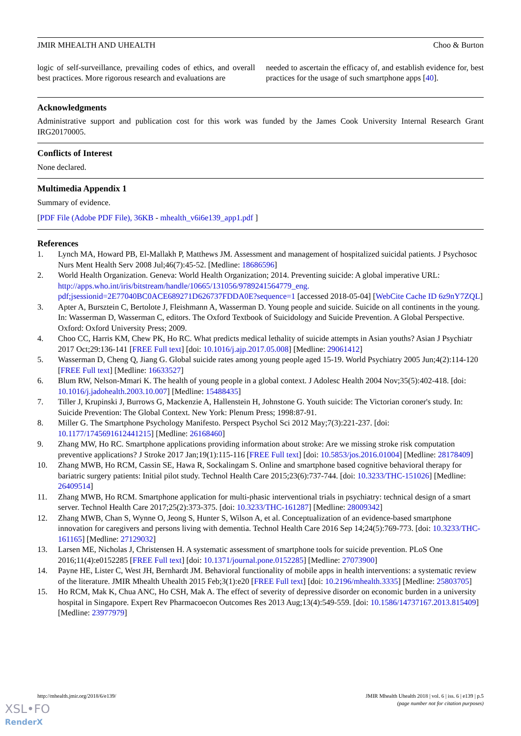JMIR MHEALTH AND UHEALTH Choo & Burton
logic of self-surveillance, prevailing codes of ethics, and overall best practices. More rigorous research and evaluations are
needed to ascertain the efficacy of, and establish evidence for, best practices for the usage of such smartphone apps [40].
Acknowledgments
Administrative support and publication cost for this work was funded by the James Cook University Internal Research Grant IRG20170005.
Conflicts of Interest
None declared.
Multimedia Appendix 1
Summary of evidence.
[PDF File (Adobe PDF File), 36KB - mhealth_v6i6e139_app1.pdf ]
References
1. Lynch MA, Howard PB, El-Mallakh P, Matthews JM. Assessment and management of hospitalized suicidal patients. J Psychosoc Nurs Ment Health Serv 2008 Jul;46(7):45-52. [Medline: 18686596]
2. World Health Organization. Geneva: World Health Organization; 2014. Preventing suicide: A global imperative URL: http://apps.who.int/iris/bitstream/handle/10665/131056/9789241564779_eng.
pdf;jsessionid=2E77040BC0ACE689271D626737FDDA0E?sequence=1 [accessed 2018-05-04] [WebCite Cache ID 6z9nY7ZQL]
3. Apter A, Bursztein C, Bertolote J, Fleishmann A, Wasserman D. Young people and suicide. Suicide on all continents in the young. In: Wasserman D, Wasserman C, editors. The Oxford Textbook of Suicidology and Suicide Prevention. A Global Perspective. Oxford: Oxford University Press; 2009.
4. Choo CC, Harris KM, Chew PK, Ho RC. What predicts medical lethality of suicide attempts in Asian youths? Asian J Psychiatr 2017 Oct;29:136-141 [FREE Full text] [doi: 10.1016/j.ajp.2017.05.008] [Medline: 29061412]
5. Wasserman D, Cheng Q, Jiang G. Global suicide rates among young people aged 15-19. World Psychiatry 2005 Jun;4(2):114-120 [FREE Full text] [Medline: 16633527]
6. Blum RW, Nelson-Mmari K. The health of young people in a global context. J Adolesc Health 2004 Nov;35(5):402-418. [doi: 10.1016/j.jadohealth.2003.10.007] [Medline: 15488435]
7. Tiller J, Krupinski J, Burrows G, Mackenzie A, Hallenstein H, Johnstone G. Youth suicide: The Victorian coroner's study. In: Suicide Prevention: The Global Context. New York: Plenum Press; 1998:87-91.
8. Miller G. The Smartphone Psychology Manifesto. Perspect Psychol Sci 2012 May;7(3):221-237. [doi: 10.1177/1745691612441215] [Medline: 26168460]
9. Zhang MW, Ho RC. Smartphone applications providing information about stroke: Are we missing stroke risk computation preventive applications? J Stroke 2017 Jan;19(1):115-116 [FREE Full text] [doi: 10.5853/jos.2016.01004] [Medline: 28178409]
10. Zhang MWB, Ho RCM, Cassin SE, Hawa R, Sockalingam S. Online and smartphone based cognitive behavioral therapy for bariatric surgery patients: Initial pilot study. Technol Health Care 2015;23(6):737-744. [doi: 10.3233/THC-151026] [Medline: 26409514]
11. Zhang MWB, Ho RCM. Smartphone application for multi-phasic interventional trials in psychiatry: technical design of a smart server. Technol Health Care 2017;25(2):373-375. [doi: 10.3233/THC-161287] [Medline: 28009342]
12. Zhang MWB, Chan S, Wynne O, Jeong S, Hunter S, Wilson A, et al. Conceptualization of an evidence-based smartphone innovation for caregivers and persons living with dementia. Technol Health Care 2016 Sep 14;24(5):769-773. [doi: 10.3233/THC-161165] [Medline: 27129032]
13. Larsen ME, Nicholas J, Christensen H. A systematic assessment of smartphone tools for suicide prevention. PLoS One 2016;11(4):e0152285 [FREE Full text] [doi: 10.1371/journal.pone.0152285] [Medline: 27073900]
14. Payne HE, Lister C, West JH, Bernhardt JM. Behavioral functionality of mobile apps in health interventions: a systematic review of the literature. JMIR Mhealth Uhealth 2015 Feb;3(1):e20 [FREE Full text] [doi: 10.2196/mhealth.3335] [Medline: 25803705]
15. Ho RCM, Mak K, Chua ANC, Ho CSH, Mak A. The effect of severity of depressive disorder on economic burden in a university hospital in Singapore. Expert Rev Pharmacoecon Outcomes Res 2013 Aug;13(4):549-559. [doi: 10.1586/14737167.2013.815409] [Medline: 23977979]
http://mhealth.jmir.org/2018/6/e139/ JMIR Mhealth Uhealth 2018 | vol. 6 | iss. 6 | e139 | p.5
(page number not for citation purposes)
XSL•FO
RenderX